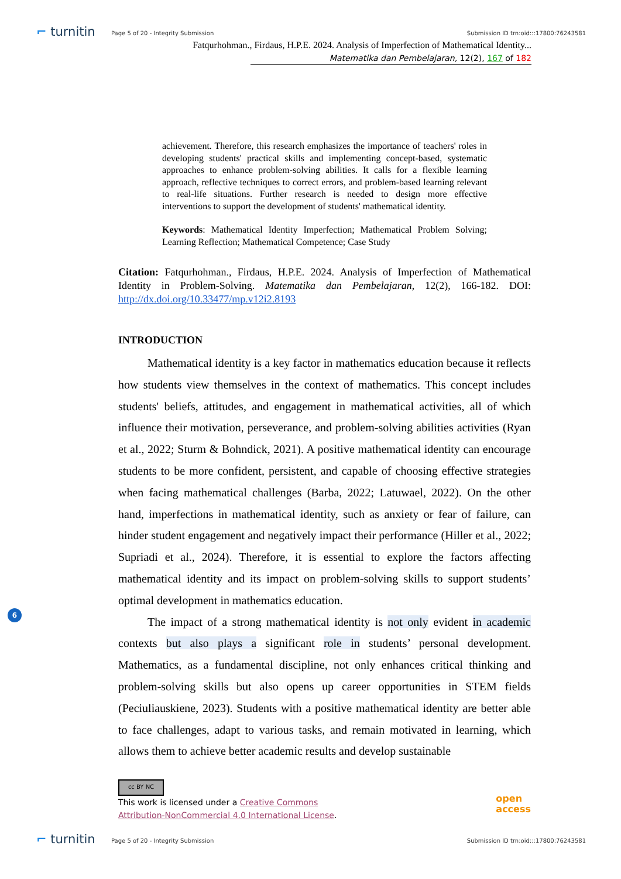⌐ turnitin
Page 5 of 20 - Integrity Submission
Submission ID trn:oid:::17800:76243581
Fatqurhohman., Firdaus, H.P.E. 2024. Analysis of Imperfection of Mathematical Identity...
Matematika dan Pembelajaran, 12(2), 167 of 182
achievement. Therefore, this research emphasizes the importance of teachers' roles in developing students' practical skills and implementing concept-based, systematic approaches to enhance problem-solving abilities. It calls for a flexible learning approach, reflective techniques to correct errors, and problem-based learning relevant to real-life situations. Further research is needed to design more effective interventions to support the development of students' mathematical identity.
Keywords: Mathematical Identity Imperfection; Mathematical Problem Solving; Learning Reflection; Mathematical Competence; Case Study
Citation: Fatqurhohman., Firdaus, H.P.E. 2024. Analysis of Imperfection of Mathematical Identity in Problem-Solving. Matematika dan Pembelajaran, 12(2), 166-182. DOI: http://dx.doi.org/10.33477/mp.v12i2.8193
INTRODUCTION
Mathematical identity is a key factor in mathematics education because it reflects how students view themselves in the context of mathematics. This concept includes students' beliefs, attitudes, and engagement in mathematical activities, all of which influence their motivation, perseverance, and problem-solving abilities activities (Ryan et al., 2022; Sturm & Bohndick, 2021). A positive mathematical identity can encourage students to be more confident, persistent, and capable of choosing effective strategies when facing mathematical challenges (Barba, 2022; Latuwael, 2022). On the other hand, imperfections in mathematical identity, such as anxiety or fear of failure, can hinder student engagement and negatively impact their performance (Hiller et al., 2022; Supriadi et al., 2024). Therefore, it is essential to explore the factors affecting mathematical identity and its impact on problem-solving skills to support students’ optimal development in mathematics education.
The impact of a strong mathematical identity is not only evident in academic contexts but also plays a significant role in students’ personal development. Mathematics, as a fundamental discipline, not only enhances critical thinking and problem-solving skills but also opens up career opportunities in STEM fields (Peciuliauskiene, 2023). Students with a positive mathematical identity are better able to face challenges, adapt to various tasks, and remain motivated in learning, which allows them to achieve better academic results and develop sustainable
6
cc BY NC
This work is licensed under a Creative Commons
Attribution-NonCommercial 4.0 International License.
open
access
⌐ turnitin
Page 5 of 20 - Integrity Submission
Submission ID trn:oid:::17800:76243581